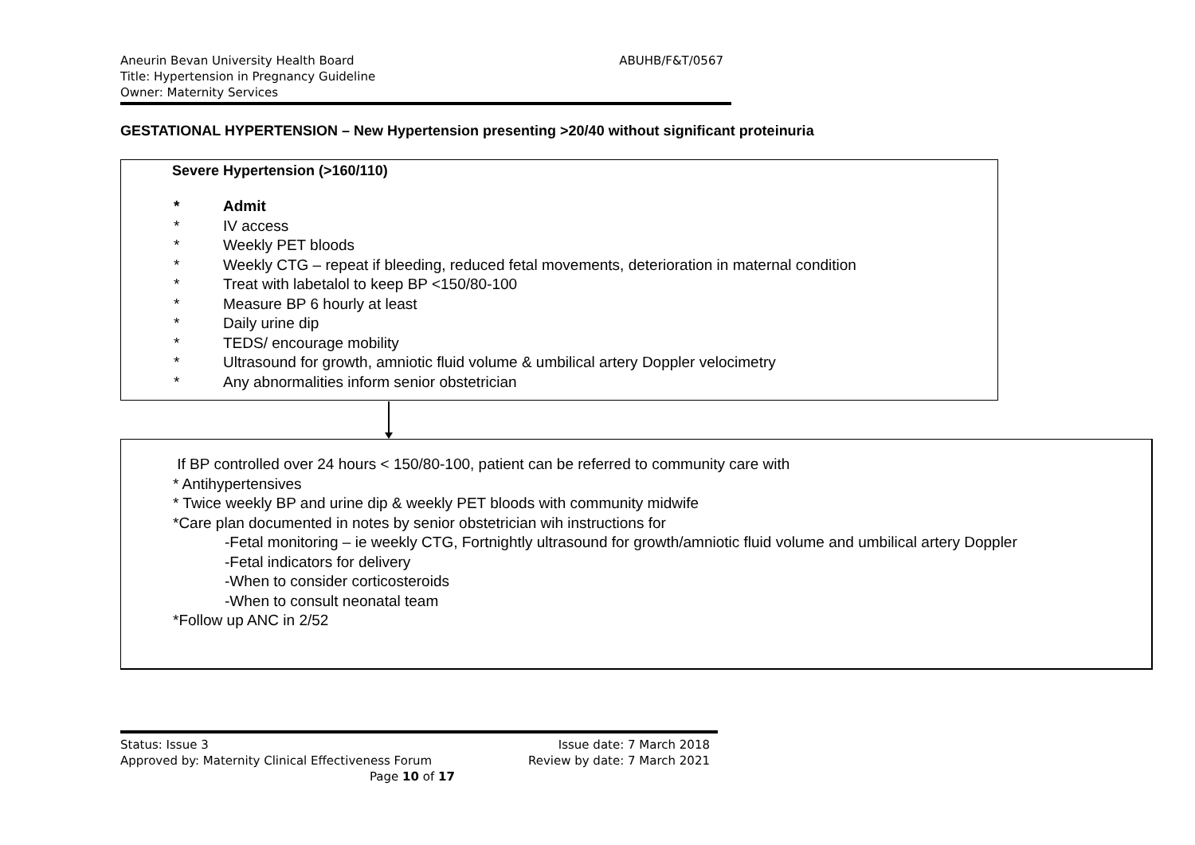Aneurin Bevan University Health Board ABUHB/F&T/0567
Title: Hypertension in Pregnancy Guideline
Owner: Maternity Services
GESTATIONAL HYPERTENSION – New Hypertension presenting >20/40 without significant proteinuria
Severe Hypertension (>160/110)
* Admit
* IV access
* Weekly PET bloods
* Weekly CTG – repeat if bleeding, reduced fetal movements, deterioration in maternal condition
* Treat with labetalol to keep BP <150/80-100
* Measure BP 6 hourly at least
* Daily urine dip
* TEDS/ encourage mobility
* Ultrasound for growth, amniotic fluid volume & umbilical artery Doppler velocimetry
* Any abnormalities inform senior obstetrician
If BP controlled over 24 hours < 150/80-100, patient can be referred to community care with
* Antihypertensives
* Twice weekly BP and urine dip & weekly PET bloods with community midwife
*Care plan documented in notes by senior obstetrician wih instructions for
-Fetal monitoring – ie weekly CTG, Fortnightly ultrasound for growth/amniotic fluid volume and umbilical artery Doppler
-Fetal indicators for delivery
-When to consider corticosteroids
-When to consult neonatal team
*Follow up ANC in 2/52
Status: Issue 3 Issue date: 7 March 2018
Approved by: Maternity Clinical Effectiveness Forum Review by date: 7 March 2021
Page 10 of 17